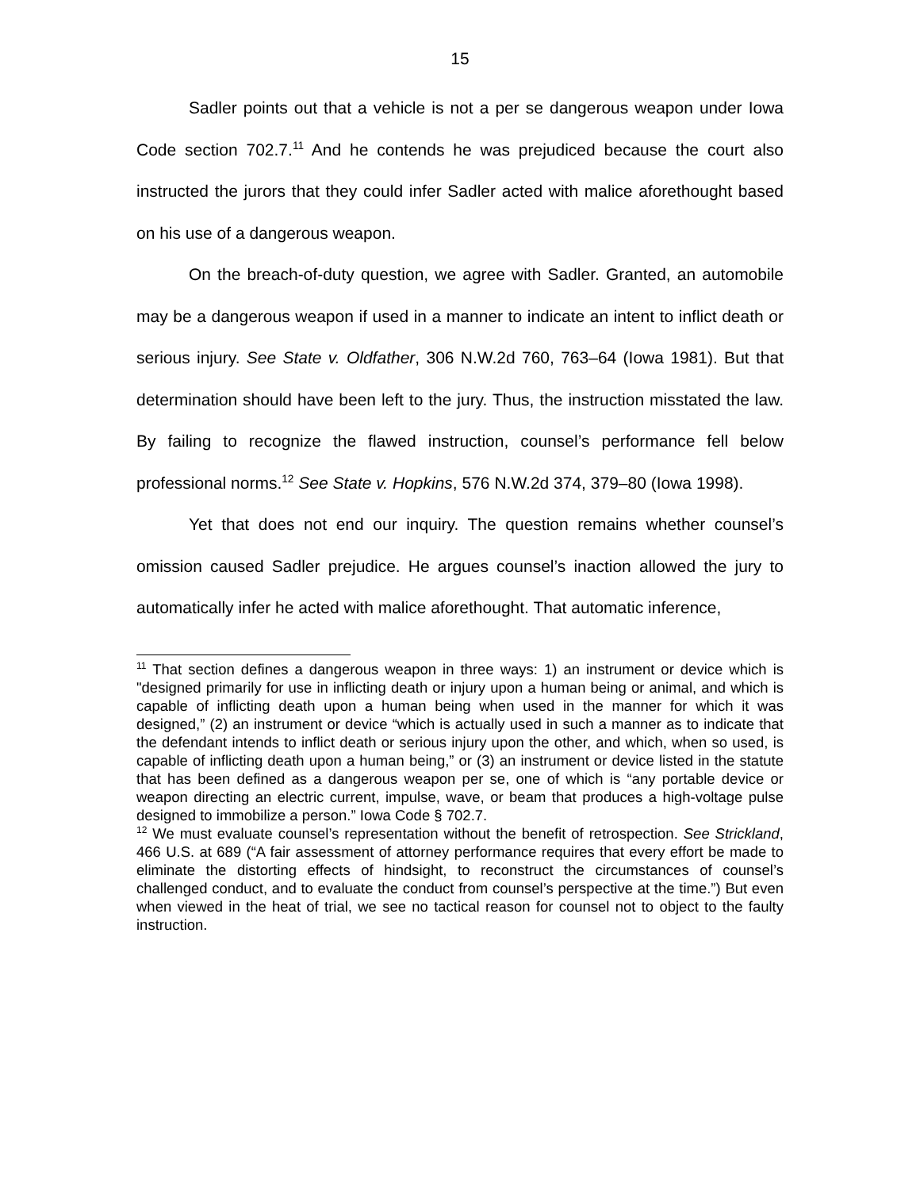15
Sadler points out that a vehicle is not a per se dangerous weapon under Iowa Code section 702.7.<sup>11</sup> And he contends he was prejudiced because the court also instructed the jurors that they could infer Sadler acted with malice aforethought based on his use of a dangerous weapon.
On the breach-of-duty question, we agree with Sadler. Granted, an automobile may be a dangerous weapon if used in a manner to indicate an intent to inflict death or serious injury. See State v. Oldfather, 306 N.W.2d 760, 763–64 (Iowa 1981). But that determination should have been left to the jury. Thus, the instruction misstated the law. By failing to recognize the flawed instruction, counsel’s performance fell below professional norms.<sup>12</sup> See State v. Hopkins, 576 N.W.2d 374, 379–80 (Iowa 1998).
Yet that does not end our inquiry. The question remains whether counsel’s omission caused Sadler prejudice. He argues counsel’s inaction allowed the jury to automatically infer he acted with malice aforethought. That automatic inference,
<sup>11</sup> That section defines a dangerous weapon in three ways: 1) an instrument or device which is "designed primarily for use in inflicting death or injury upon a human being or animal, and which is capable of inflicting death upon a human being when used in the manner for which it was designed,” (2) an instrument or device “which is actually used in such a manner as to indicate that the defendant intends to inflict death or serious injury upon the other, and which, when so used, is capable of inflicting death upon a human being,” or (3) an instrument or device listed in the statute that has been defined as a dangerous weapon per se, one of which is “any portable device or weapon directing an electric current, impulse, wave, or beam that produces a high-voltage pulse designed to immobilize a person.” Iowa Code § 702.7.
<sup>12</sup> We must evaluate counsel’s representation without the benefit of retrospection. See Strickland, 466 U.S. at 689 (“A fair assessment of attorney performance requires that every effort be made to eliminate the distorting effects of hindsight, to reconstruct the circumstances of counsel’s challenged conduct, and to evaluate the conduct from counsel’s perspective at the time.”) But even when viewed in the heat of trial, we see no tactical reason for counsel not to object to the faulty instruction.